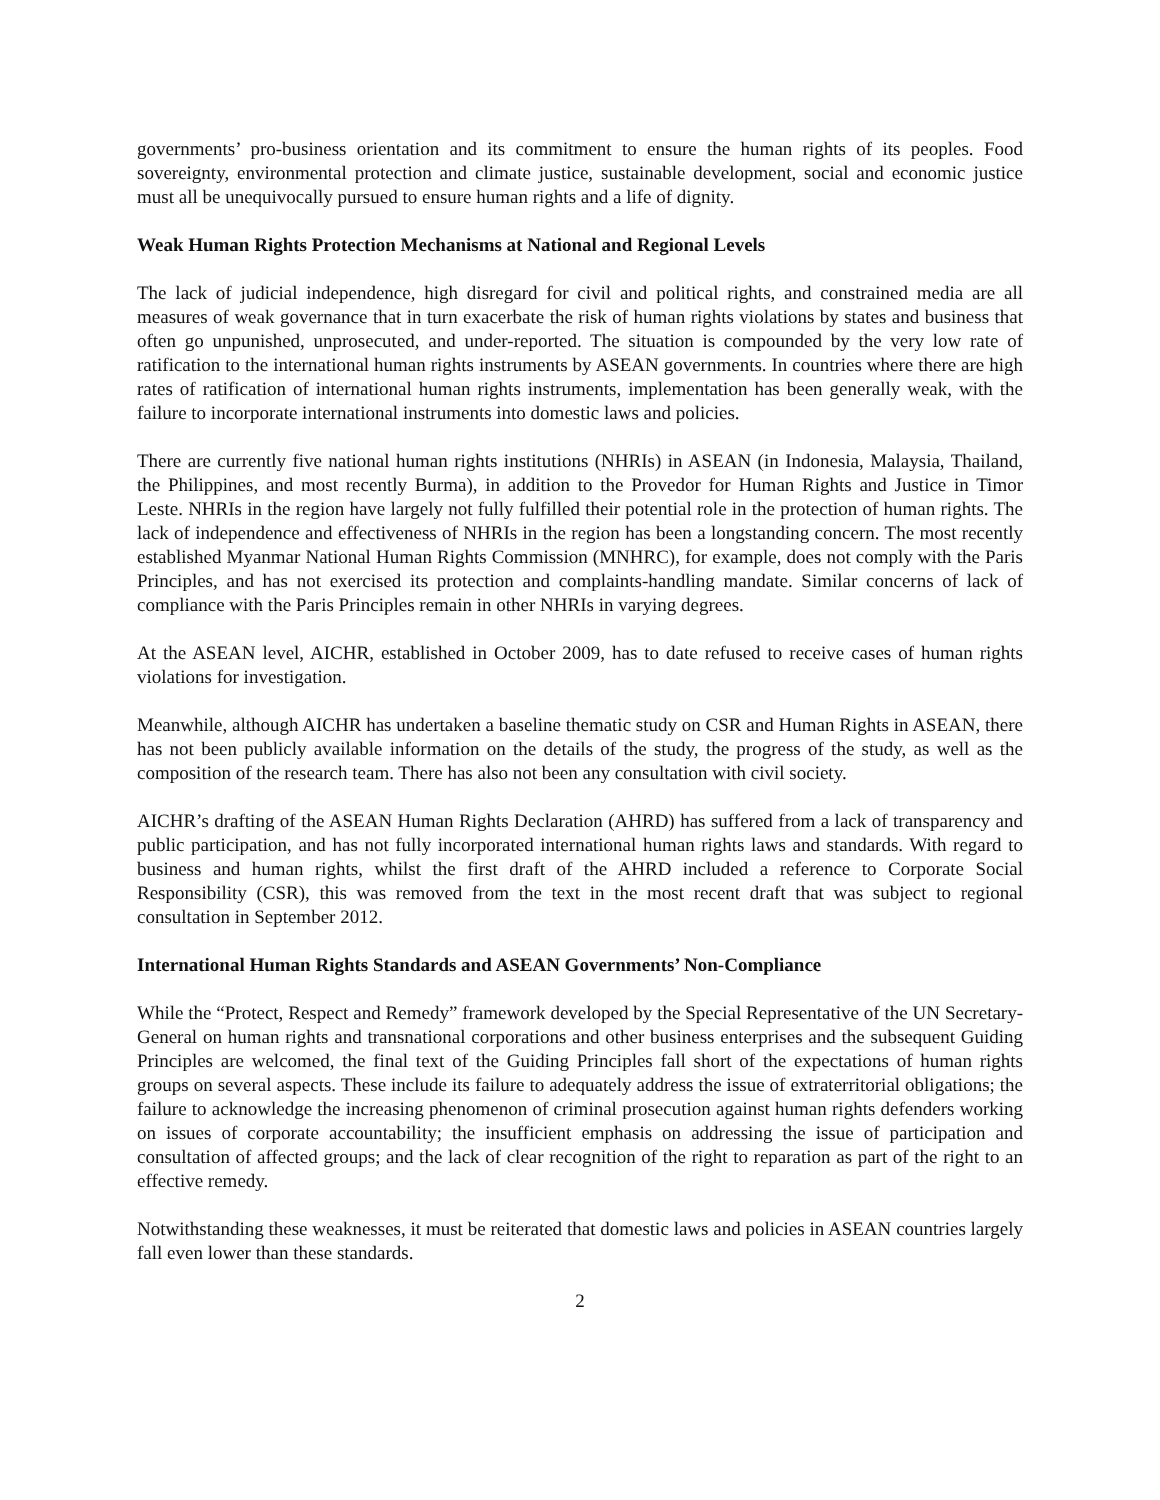governments’ pro-business orientation and its commitment to ensure the human rights of its peoples. Food sovereignty, environmental protection and climate justice, sustainable development, social and economic justice must all be unequivocally pursued to ensure human rights and a life of dignity.
Weak Human Rights Protection Mechanisms at National and Regional Levels
The lack of judicial independence, high disregard for civil and political rights, and constrained media are all measures of weak governance that in turn exacerbate the risk of human rights violations by states and business that often go unpunished, unprosecuted, and under-reported. The situation is compounded by the very low rate of ratification to the international human rights instruments by ASEAN governments. In countries where there are high rates of ratification of international human rights instruments, implementation has been generally weak, with the failure to incorporate international instruments into domestic laws and policies.
There are currently five national human rights institutions (NHRIs) in ASEAN (in Indonesia, Malaysia, Thailand, the Philippines, and most recently Burma), in addition to the Provedor for Human Rights and Justice in Timor Leste. NHRIs in the region have largely not fully fulfilled their potential role in the protection of human rights. The lack of independence and effectiveness of NHRIs in the region has been a longstanding concern. The most recently established Myanmar National Human Rights Commission (MNHRC), for example, does not comply with the Paris Principles, and has not exercised its protection and complaints-handling mandate. Similar concerns of lack of compliance with the Paris Principles remain in other NHRIs in varying degrees.
At the ASEAN level, AICHR, established in October 2009, has to date refused to receive cases of human rights violations for investigation.
Meanwhile, although AICHR has undertaken a baseline thematic study on CSR and Human Rights in ASEAN, there has not been publicly available information on the details of the study, the progress of the study, as well as the composition of the research team. There has also not been any consultation with civil society.
AICHR’s drafting of the ASEAN Human Rights Declaration (AHRD) has suffered from a lack of transparency and public participation, and has not fully incorporated international human rights laws and standards. With regard to business and human rights, whilst the first draft of the AHRD included a reference to Corporate Social Responsibility (CSR), this was removed from the text in the most recent draft that was subject to regional consultation in September 2012.
International Human Rights Standards and ASEAN Governments’ Non-Compliance
While the “Protect, Respect and Remedy” framework developed by the Special Representative of the UN Secretary-General on human rights and transnational corporations and other business enterprises and the subsequent Guiding Principles are welcomed, the final text of the Guiding Principles fall short of the expectations of human rights groups on several aspects. These include its failure to adequately address the issue of extraterritorial obligations; the failure to acknowledge the increasing phenomenon of criminal prosecution against human rights defenders working on issues of corporate accountability; the insufficient emphasis on addressing the issue of participation and consultation of affected groups; and the lack of clear recognition of the right to reparation as part of the right to an effective remedy.
Notwithstanding these weaknesses, it must be reiterated that domestic laws and policies in ASEAN countries largely fall even lower than these standards.
2